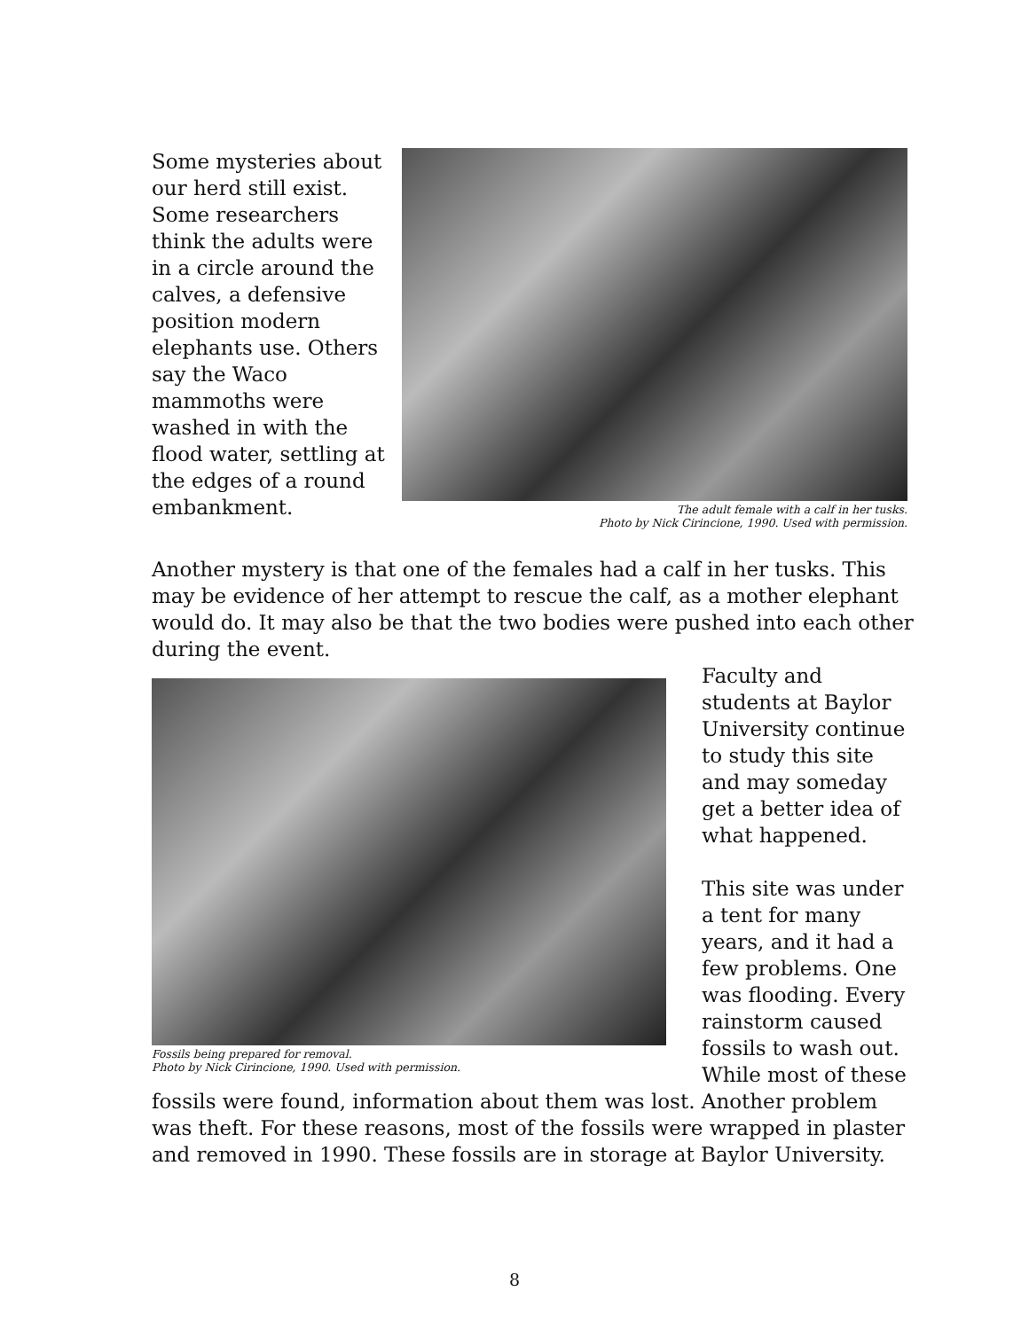Some mysteries about our herd still exist. Some researchers think the adults were in a circle around the calves, a defensive position modern elephants use. Others say the Waco mammoths were washed in with the flood water, settling at the edges of a round embankment.
The adult female with a calf in her tusks.
Photo by Nick Cirincione, 1990. Used with permission.
Another mystery is that one of the females had a calf in her tusks. This may be evidence of her attempt to rescue the calf, as a mother elephant would do. It may also be that the two bodies were pushed into each other during the event.
Fossils being prepared for removal.
Photo by Nick Cirincione, 1990. Used with permission.
Faculty and students at Baylor University continue to study this site and may someday get a better idea of what happened.
This site was under a tent for many years, and it had a few problems. One was flooding. Every rainstorm caused fossils to wash out. While most of these
fossils were found, information about them was lost. Another problem was theft. For these reasons, most of the fossils were wrapped in plaster and removed in 1990. These fossils are in storage at Baylor University.
8